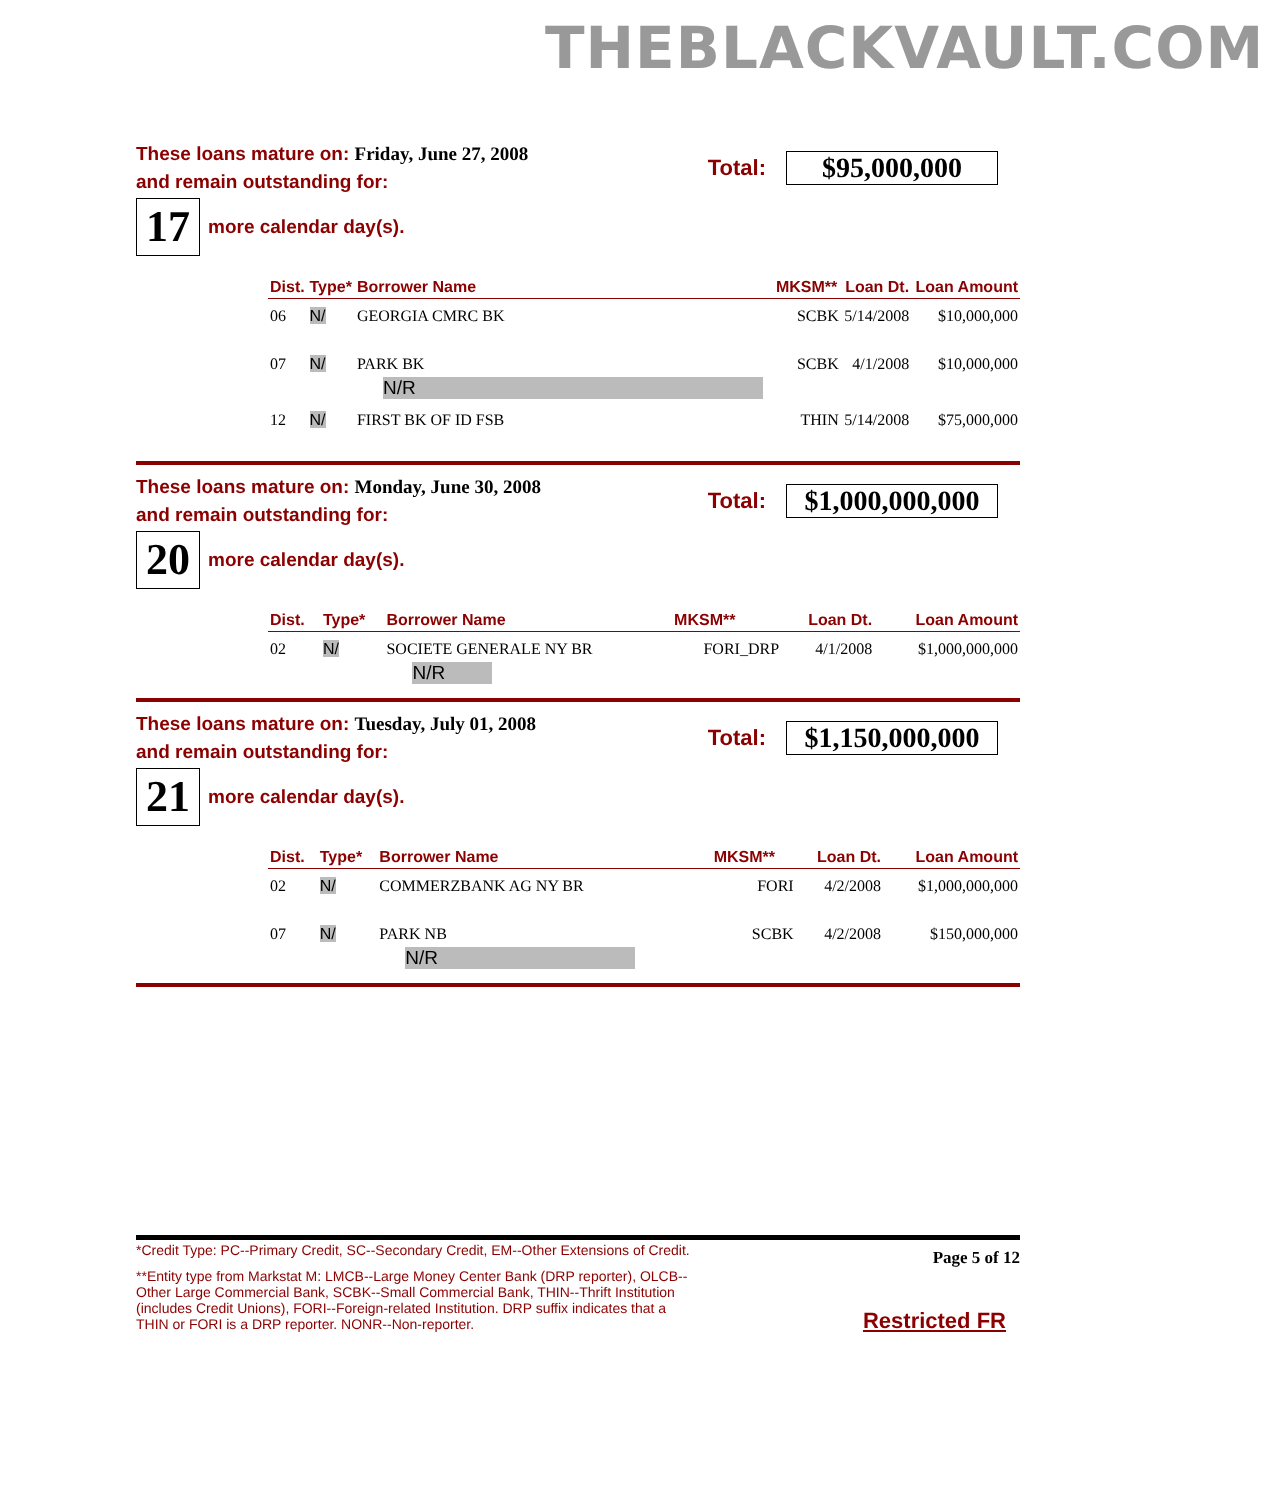THEBLACKVAULT.COM
These loans mature on: Friday, June 27, 2008
and remain outstanding for:
Total:
$95,000,000
17
more calendar day(s).
| Dist. | Type* | Borrower Name | MKSM** | Loan Dt. | Loan Amount |
| --- | --- | --- | --- | --- | --- |
| 06 | N/ | GEORGIA CMRC BK | SCBK | 5/14/2008 | $10,000,000 |
| 07 | N/ | PARK BK N/R | SCBK | 4/1/2008 | $10,000,000 |
| 12 | N/ | FIRST BK OF ID FSB | THIN | 5/14/2008 | $75,000,000 |
These loans mature on: Monday, June 30, 2008
and remain outstanding for:
Total:
$1,000,000,000
20
more calendar day(s).
| Dist. | Type* | Borrower Name | MKSM** | Loan Dt. | Loan Amount |
| --- | --- | --- | --- | --- | --- |
| 02 | N/ | SOCIETE GENERALE NY BR N/R | FORI_DRP | 4/1/2008 | $1,000,000,000 |
These loans mature on: Tuesday, July 01, 2008
and remain outstanding for:
Total:
$1,150,000,000
21
more calendar day(s).
| Dist. | Type* | Borrower Name | MKSM** | Loan Dt. | Loan Amount |
| --- | --- | --- | --- | --- | --- |
| 02 | N/ | COMMERZBANK AG NY BR | FORI | 4/2/2008 | $1,000,000,000 |
| 07 | N/ | PARK NB N/R | SCBK | 4/2/2008 | $150,000,000 |
*Credit Type: PC--Primary Credit, SC--Secondary Credit, EM--Other Extensions of Credit.
**Entity type from Markstat M: LMCB--Large Money Center Bank (DRP reporter), OLCB--Other Large Commercial Bank, SCBK--Small Commercial Bank, THIN--Thrift Institution (includes Credit Unions), FORI--Foreign-related Institution. DRP suffix indicates that a THIN or FORI is a DRP reporter. NONR--Non-reporter.
Page 5 of 12
Restricted FR